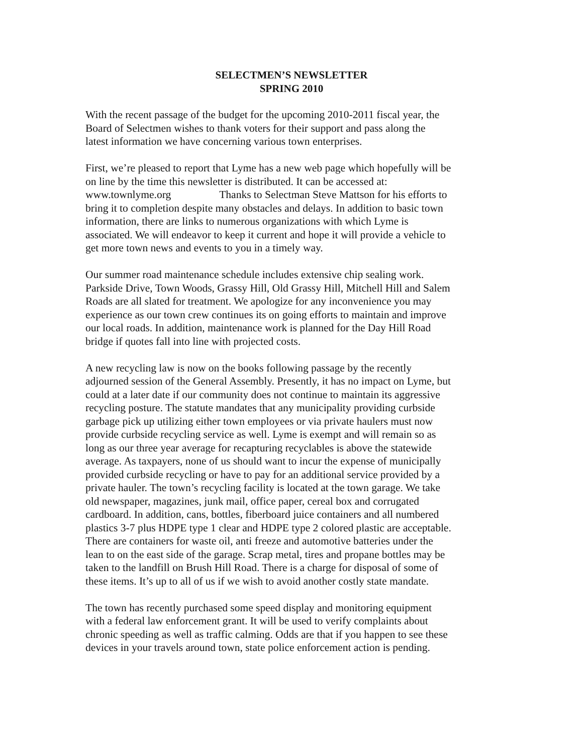SELECTMEN’S NEWSLETTER
SPRING 2010
With the recent passage of the budget for the upcoming 2010-2011 fiscal year, the Board of Selectmen wishes to thank voters for their support and pass along the latest information we have concerning various town enterprises.
First, we’re pleased to report that Lyme has a new web page which hopefully will be on line by the time this newsletter is distributed. It can be accessed at: www.townlyme.org Thanks to Selectman Steve Mattson for his efforts to bring it to completion despite many obstacles and delays. In addition to basic town information, there are links to numerous organizations with which Lyme is associated. We will endeavor to keep it current and hope it will provide a vehicle to get more town news and events to you in a timely way.
Our summer road maintenance schedule includes extensive chip sealing work. Parkside Drive, Town Woods, Grassy Hill, Old Grassy Hill, Mitchell Hill and Salem Roads are all slated for treatment. We apologize for any inconvenience you may experience as our town crew continues its on going efforts to maintain and improve our local roads. In addition, maintenance work is planned for the Day Hill Road bridge if quotes fall into line with projected costs.
A new recycling law is now on the books following passage by the recently adjourned session of the General Assembly. Presently, it has no impact on Lyme, but could at a later date if our community does not continue to maintain its aggressive recycling posture. The statute mandates that any municipality providing curbside garbage pick up utilizing either town employees or via private haulers must now provide curbside recycling service as well. Lyme is exempt and will remain so as long as our three year average for recapturing recyclables is above the statewide average. As taxpayers, none of us should want to incur the expense of municipally provided curbside recycling or have to pay for an additional service provided by a private hauler. The town’s recycling facility is located at the town garage. We take old newspaper, magazines, junk mail, office paper, cereal box and corrugated cardboard. In addition, cans, bottles, fiberboard juice containers and all numbered plastics 3-7 plus HDPE type 1 clear and HDPE type 2 colored plastic are acceptable. There are containers for waste oil, anti freeze and automotive batteries under the lean to on the east side of the garage. Scrap metal, tires and propane bottles may be taken to the landfill on Brush Hill Road. There is a charge for disposal of some of these items. It’s up to all of us if we wish to avoid another costly state mandate.
The town has recently purchased some speed display and monitoring equipment with a federal law enforcement grant. It will be used to verify complaints about chronic speeding as well as traffic calming. Odds are that if you happen to see these devices in your travels around town, state police enforcement action is pending.